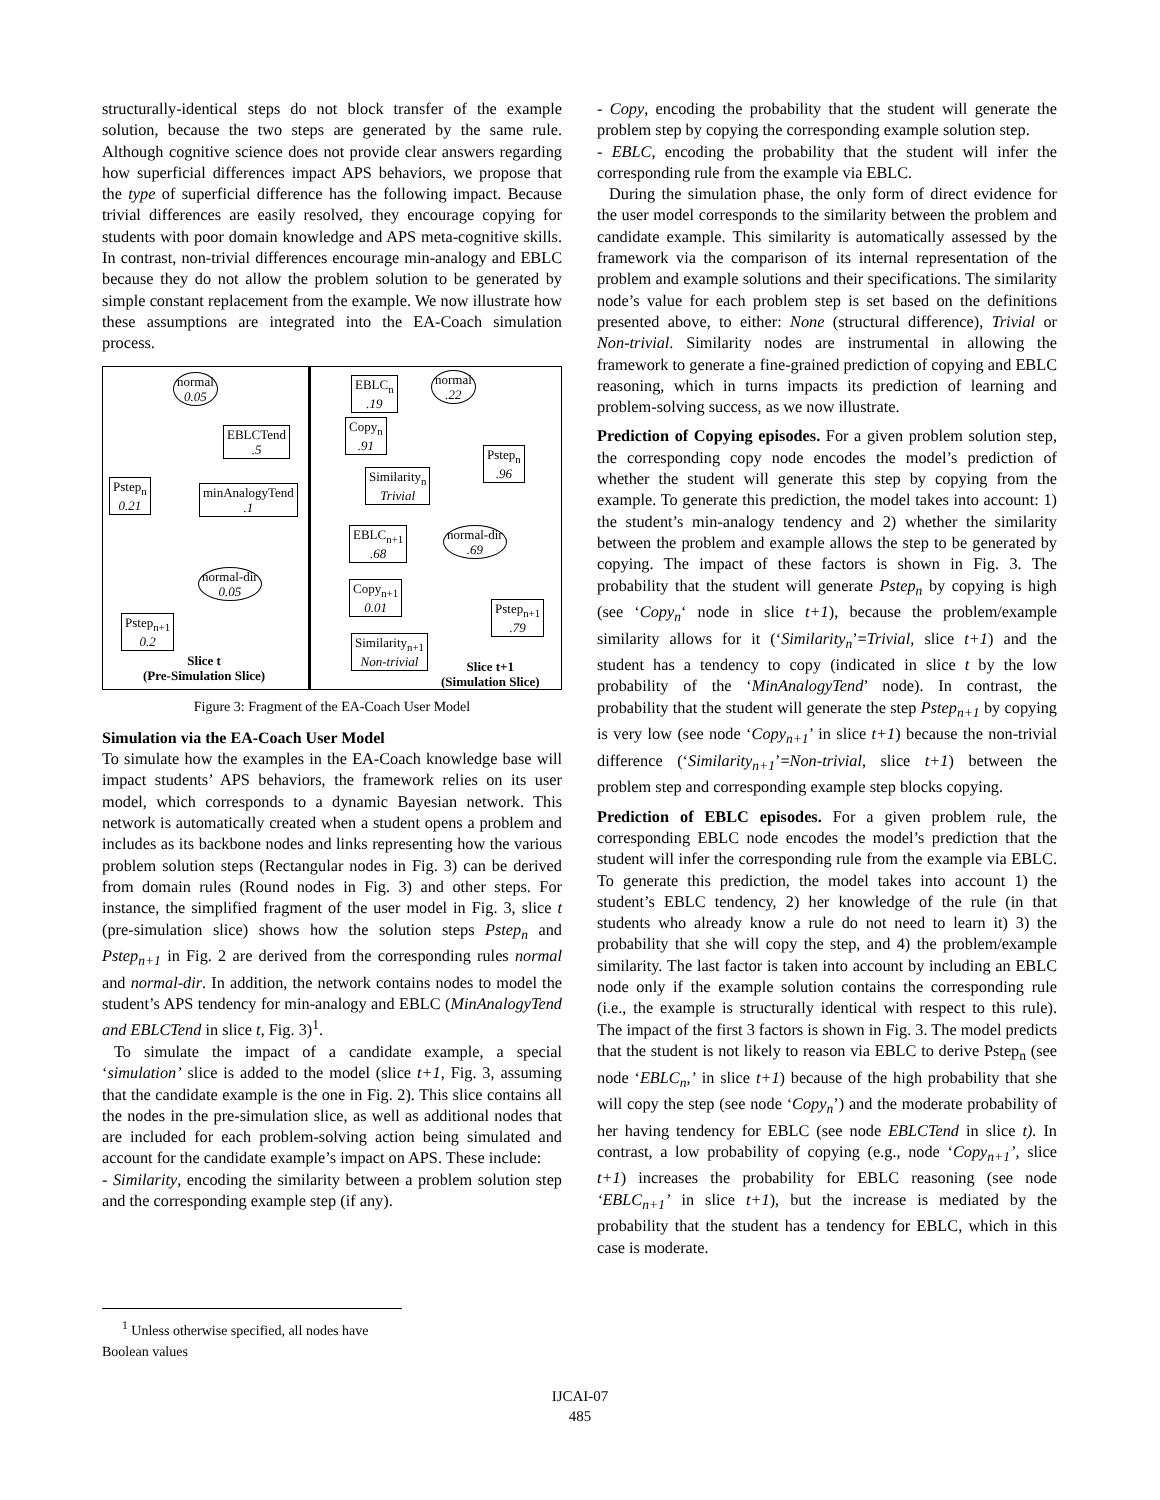structurally-identical steps do not block transfer of the example solution, because the two steps are generated by the same rule. Although cognitive science does not provide clear answers regarding how superficial differences impact APS behaviors, we propose that the type of superficial difference has the following impact. Because trivial differences are easily resolved, they encourage copying for students with poor domain knowledge and APS meta-cognitive skills. In contrast, non-trivial differences encourage min-analogy and EBLC because they do not allow the problem solution to be generated by simple constant replacement from the example. We now illustrate how these assumptions are integrated into the EA-Coach simulation process.
normal
0.05
EBLC<sub>n</sub>
.19
normal
.22
EBLCTend
.5
Copy<sub>n</sub>
.91
Pstep<sub>n</sub>
.96
Pstep<sub>n</sub>
0.21
minAnalogyTend
.1
Similarity<sub>n</sub>
Trivial
EBLC<sub>n+1</sub>
.68
normal-dir
.69
normal-dir
0.05
Copy<sub>n+1</sub>
0.01
Pstep<sub>n+1</sub>
.79
Pstep<sub>n+1</sub>
0.2
Similarity<sub>n+1</sub>
Non-trivial
Slice t
(Pre-Simulation Slice)
Slice t+1
(Simulation Slice)
Figure 3: Fragment of the EA-Coach User Model
Simulation via the EA-Coach User Model
To simulate how the examples in the EA-Coach knowledge base will impact students’ APS behaviors, the framework relies on its user model, which corresponds to a dynamic Bayesian network. This network is automatically created when a student opens a problem and includes as its backbone nodes and links representing how the various problem solution steps (Rectangular nodes in Fig. 3) can be derived from domain rules (Round nodes in Fig. 3) and other steps. For instance, the simplified fragment of the user model in Fig. 3, slice t (pre-simulation slice) shows how the solution steps Pstep<sub>n</sub> and Pstep<sub>n+1</sub> in Fig. 2 are derived from the corresponding rules normal and normal-dir. In addition, the network contains nodes to model the student’s APS tendency for min-analogy and EBLC (MinAnalogyTend and EBLCTend in slice t, Fig. 3)<sup>1</sup>.
To simulate the impact of a candidate example, a special ‘simulation’ slice is added to the model (slice t+1, Fig. 3, assuming that the candidate example is the one in Fig. 2). This slice contains all the nodes in the pre-simulation slice, as well as additional nodes that are included for each problem-solving action being simulated and account for the candidate example’s impact on APS. These include:
- Similarity, encoding the similarity between a problem solution step and the corresponding example step (if any).
<sup>1</sup> Unless otherwise specified, all nodes have Boolean values
- Copy, encoding the probability that the student will generate the problem step by copying the corresponding example solution step.
- EBLC, encoding the probability that the student will infer the corresponding rule from the example via EBLC.
During the simulation phase, the only form of direct evidence for the user model corresponds to the similarity between the problem and candidate example. This similarity is automatically assessed by the framework via the comparison of its internal representation of the problem and example solutions and their specifications. The similarity node’s value for each problem step is set based on the definitions presented above, to either: None (structural difference), Trivial or Non-trivial. Similarity nodes are instrumental in allowing the framework to generate a fine-grained prediction of copying and EBLC reasoning, which in turns impacts its prediction of learning and problem-solving success, as we now illustrate.
Prediction of Copying episodes. For a given problem solution step, the corresponding copy node encodes the model’s prediction of whether the student will generate this step by copying from the example. To generate this prediction, the model takes into account: 1) the student’s min-analogy tendency and 2) whether the similarity between the problem and example allows the step to be generated by copying. The impact of these factors is shown in Fig. 3. The probability that the student will generate Pstep<sub>n</sub> by copying is high (see ‘Copy<sub>n</sub>‘ node in slice t+1), because the problem/example similarity allows for it (‘Similarity<sub>n</sub>’=Trivial, slice t+1) and the student has a tendency to copy (indicated in slice t by the low probability of the ‘MinAnalogyTend’ node). In contrast, the probability that the student will generate the step Pstep<sub>n+1</sub> by copying is very low (see node ‘Copy<sub>n+1</sub>’ in slice t+1) because the non-trivial difference (‘Similarity<sub>n+1</sub>’=Non-trivial, slice t+1) between the problem step and corresponding example step blocks copying.
Prediction of EBLC episodes. For a given problem rule, the corresponding EBLC node encodes the model’s prediction that the student will infer the corresponding rule from the example via EBLC. To generate this prediction, the model takes into account 1) the student’s EBLC tendency, 2) her knowledge of the rule (in that students who already know a rule do not need to learn it) 3) the probability that she will copy the step, and 4) the problem/example similarity. The last factor is taken into account by including an EBLC node only if the example solution contains the corresponding rule (i.e., the example is structurally identical with respect to this rule). The impact of the first 3 factors is shown in Fig. 3. The model predicts that the student is not likely to reason via EBLC to derive Pstep<sub>n</sub> (see node ‘EBLC<sub>n</sub>,’ in slice t+1) because of the high probability that she will copy the step (see node ‘Copy<sub>n</sub>’) and the moderate probability of her having tendency for EBLC (see node EBLCTend in slice t). In contrast, a low probability of copying (e.g., node ‘Copy<sub>n+1</sub>’, slice t+1) increases the probability for EBLC reasoning (see node ‘EBLC<sub>n+1</sub>’ in slice t+1), but the increase is mediated by the probability that the student has a tendency for EBLC, which in this case is moderate.
IJCAI-07
485